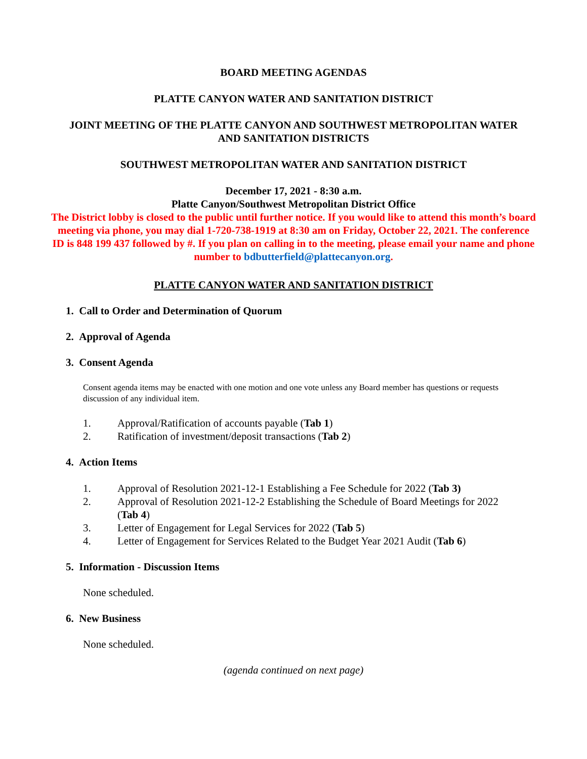BOARD MEETING AGENDAS
PLATTE CANYON WATER AND SANITATION DISTRICT
JOINT MEETING OF THE PLATTE CANYON AND SOUTHWEST METROPOLITAN WATER AND SANITATION DISTRICTS
SOUTHWEST METROPOLITAN WATER AND SANITATION DISTRICT
December 17, 2021 - 8:30 a.m.
Platte Canyon/Southwest Metropolitan District Office
The District lobby is closed to the public until further notice. If you would like to attend this month’s board meeting via phone, you may dial 1-720-738-1919 at 8:30 am on Friday, October 22, 2021. The conference ID is 848 199 437 followed by #. If you plan on calling in to the meeting, please email your name and phone number to bdbutterfield@plattecanyon.org.
PLATTE CANYON WATER AND SANITATION DISTRICT
1. Call to Order and Determination of Quorum
2. Approval of Agenda
3. Consent Agenda
Consent agenda items may be enacted with one motion and one vote unless any Board member has questions or requests discussion of any individual item.
1. Approval/Ratification of accounts payable (Tab 1)
2. Ratification of investment/deposit transactions (Tab 2)
4. Action Items
1. Approval of Resolution 2021-12-1 Establishing a Fee Schedule for 2022 (Tab 3)
2. Approval of Resolution 2021-12-2 Establishing the Schedule of Board Meetings for 2022 (Tab 4)
3. Letter of Engagement for Legal Services for 2022 (Tab 5)
4. Letter of Engagement for Services Related to the Budget Year 2021 Audit (Tab 6)
5. Information - Discussion Items
None scheduled.
6. New Business
None scheduled.
(agenda continued on next page)